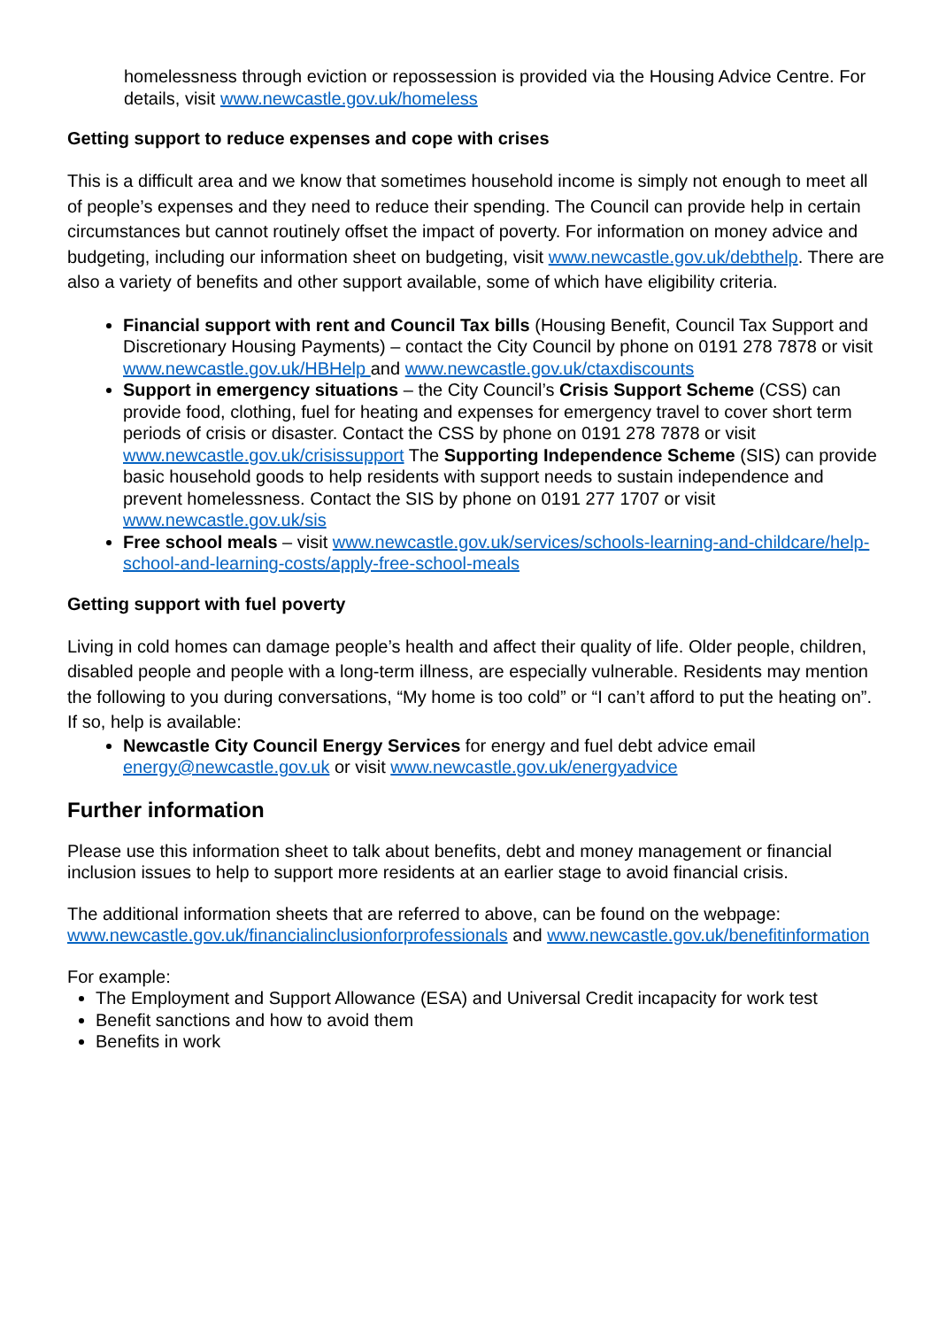homelessness through eviction or repossession is provided via the Housing Advice Centre. For details, visit www.newcastle.gov.uk/homeless
Getting support to reduce expenses and cope with crises
This is a difficult area and we know that sometimes household income is simply not enough to meet all of people’s expenses and they need to reduce their spending. The Council can provide help in certain circumstances but cannot routinely offset the impact of poverty. For information on money advice and budgeting, including our information sheet on budgeting, visit www.newcastle.gov.uk/debthelp. There are also a variety of benefits and other support available, some of which have eligibility criteria.
Financial support with rent and Council Tax bills (Housing Benefit, Council Tax Support and Discretionary Housing Payments) – contact the City Council by phone on 0191 278 7878 or visit www.newcastle.gov.uk/HBHelp and www.newcastle.gov.uk/ctaxdiscounts
Support in emergency situations – the City Council’s Crisis Support Scheme (CSS) can provide food, clothing, fuel for heating and expenses for emergency travel to cover short term periods of crisis or disaster. Contact the CSS by phone on 0191 278 7878 or visit www.newcastle.gov.uk/crisissupport The Supporting Independence Scheme (SIS) can provide basic household goods to help residents with support needs to sustain independence and prevent homelessness. Contact the SIS by phone on 0191 277 1707 or visit www.newcastle.gov.uk/sis
Free school meals – visit www.newcastle.gov.uk/services/schools-learning-and-childcare/help-school-and-learning-costs/apply-free-school-meals
Getting support with fuel poverty
Living in cold homes can damage people’s health and affect their quality of life. Older people, children, disabled people and people with a long-term illness, are especially vulnerable. Residents may mention the following to you during conversations, “My home is too cold” or “I can’t afford to put the heating on”. If so, help is available:
Newcastle City Council Energy Services for energy and fuel debt advice email energy@newcastle.gov.uk or visit www.newcastle.gov.uk/energyadvice
Further information
Please use this information sheet to talk about benefits, debt and money management or financial inclusion issues to help to support more residents at an earlier stage to avoid financial crisis.
The additional information sheets that are referred to above, can be found on the webpage: www.newcastle.gov.uk/financialinclusionforprofessionals and www.newcastle.gov.uk/benefitinformation
For example:
The Employment and Support Allowance (ESA) and Universal Credit incapacity for work test
Benefit sanctions and how to avoid them
Benefits in work